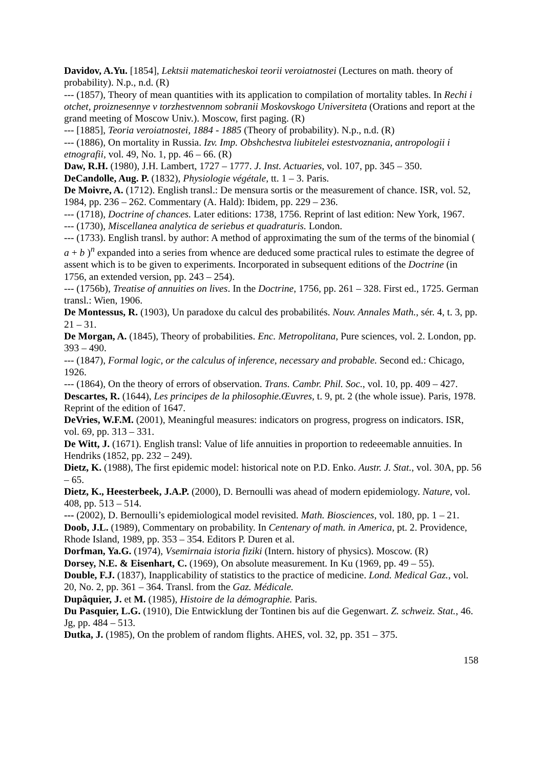Davidov, A.Yu. [1854], Lektsii matematicheskoi teorii veroiatnostei (Lectures on math. theory of probability). N.p., n.d. (R)
--- (1857), Theory of mean quantities with its application to compilation of mortality tables. In Rechi i otchet, proiznesennye v torzhestvennom sobranii Moskovskogo Universiteta (Orations and report at the grand meeting of Moscow Univ.). Moscow, first paging. (R)
--- [1885], Teoria veroiatnostei, 1884 - 1885 (Theory of probability). N.p., n.d. (R)
--- (1886), On mortality in Russia. Izv. Imp. Obshchestva liubitelei estestvoznania, antropologii i etnografii, vol. 49, No. 1, pp. 46 – 66. (R)
Daw, R.H. (1980), J.H. Lambert, 1727 – 1777. J. Inst. Actuaries, vol. 107, pp. 345 – 350.
DeCandolle, Aug. P. (1832), Physiologie végétale, tt. 1 – 3. Paris.
De Moivre, A. (1712). English transl.: De mensura sortis or the measurement of chance. ISR, vol. 52, 1984, pp. 236 – 262. Commentary (A. Hald): Ibidem, pp. 229 – 236.
--- (1718), Doctrine of chances. Later editions: 1738, 1756. Reprint of last edition: New York, 1967.
--- (1730), Miscellanea analytica de seriebus et quadraturis. London.
--- (1733). English transl. by author: A method of approximating the sum of the terms of the binomial ( a + b )<sup>n</sup> expanded into a series from whence are deduced some practical rules to estimate the degree of assent which is to be given to experiments. Incorporated in subsequent editions of the Doctrine (in 1756, an extended version, pp. 243 – 254).
--- (1756b), Treatise of annuities on lives. In the Doctrine, 1756, pp. 261 – 328. First ed., 1725. German transl.: Wien, 1906.
De Montessus, R. (1903), Un paradoxe du calcul des probabilités. Nouv. Annales Math., sér. 4, t. 3, pp. 21 – 31.
De Morgan, A. (1845), Theory of probabilities. Enc. Metropolitana, Pure sciences, vol. 2. London, pp. 393 – 490.
--- (1847), Formal logic, or the calculus of inference, necessary and probable. Second ed.: Chicago, 1926.
--- (1864), On the theory of errors of observation. Trans. Cambr. Phil. Soc., vol. 10, pp. 409 – 427.
Descartes, R. (1644), Les principes de la philosophie.Œuvres, t. 9, pt. 2 (the whole issue). Paris, 1978. Reprint of the edition of 1647.
DeVries, W.F.M. (2001), Meaningful measures: indicators on progress, progress on indicators. ISR, vol. 69, pp. 313 – 331.
De Witt, J. (1671). English transl: Value of life annuities in proportion to redeeemable annuities. In Hendriks (1852, pp. 232 – 249).
Dietz, K. (1988), The first epidemic model: historical note on P.D. Enko. Austr. J. Stat., vol. 30A, pp. 56 – 65.
Dietz, K., Heesterbeek, J.A.P. (2000), D. Bernoulli was ahead of modern epidemiology. Nature, vol. 408, pp. 513 – 514.
--- (2002), D. Bernoulli’s epidemiological model revisited. Math. Biosciences, vol. 180, pp. 1 – 21.
Doob, J.L. (1989), Commentary on probability. In Centenary of math. in America, pt. 2. Providence, Rhode Island, 1989, pp. 353 – 354. Editors P. Duren et al.
Dorfman, Ya.G. (1974), Vsemirnaia istoria fiziki (Intern. history of physics). Moscow. (R)
Dorsey, N.E. & Eisenhart, C. (1969), On absolute measurement. In Ku (1969, pp. 49 – 55).
Double, F.J. (1837), Inapplicability of statistics to the practice of medicine. Lond. Medical Gaz., vol. 20, No. 2, pp. 361 – 364. Transl. from the Gaz. Médicale.
Dupâquier, J. et M. (1985), Histoire de la démographie. Paris.
Du Pasquier, L.G. (1910), Die Entwicklung der Tontinen bis auf die Gegenwart. Z. schweiz. Stat., 46. Jg, pp. 484 – 513.
Dutka, J. (1985), On the problem of random flights. AHES, vol. 32, pp. 351 – 375.
158